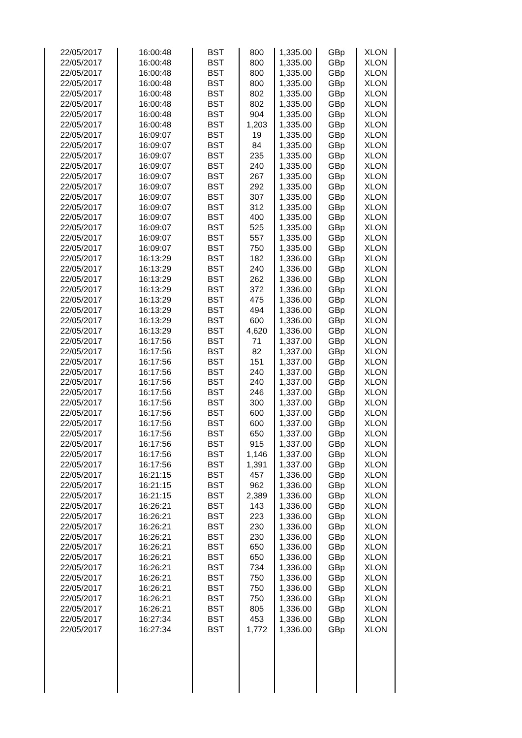| 22/05/2017 | 16:00:48 | BST | 800 | 1,335.00 | GBp | XLON |
| 22/05/2017 | 16:00:48 | BST | 800 | 1,335.00 | GBp | XLON |
| 22/05/2017 | 16:00:48 | BST | 800 | 1,335.00 | GBp | XLON |
| 22/05/2017 | 16:00:48 | BST | 800 | 1,335.00 | GBp | XLON |
| 22/05/2017 | 16:00:48 | BST | 802 | 1,335.00 | GBp | XLON |
| 22/05/2017 | 16:00:48 | BST | 802 | 1,335.00 | GBp | XLON |
| 22/05/2017 | 16:00:48 | BST | 904 | 1,335.00 | GBp | XLON |
| 22/05/2017 | 16:00:48 | BST | 1,203 | 1,335.00 | GBp | XLON |
| 22/05/2017 | 16:09:07 | BST | 19 | 1,335.00 | GBp | XLON |
| 22/05/2017 | 16:09:07 | BST | 84 | 1,335.00 | GBp | XLON |
| 22/05/2017 | 16:09:07 | BST | 235 | 1,335.00 | GBp | XLON |
| 22/05/2017 | 16:09:07 | BST | 240 | 1,335.00 | GBp | XLON |
| 22/05/2017 | 16:09:07 | BST | 267 | 1,335.00 | GBp | XLON |
| 22/05/2017 | 16:09:07 | BST | 292 | 1,335.00 | GBp | XLON |
| 22/05/2017 | 16:09:07 | BST | 307 | 1,335.00 | GBp | XLON |
| 22/05/2017 | 16:09:07 | BST | 312 | 1,335.00 | GBp | XLON |
| 22/05/2017 | 16:09:07 | BST | 400 | 1,335.00 | GBp | XLON |
| 22/05/2017 | 16:09:07 | BST | 525 | 1,335.00 | GBp | XLON |
| 22/05/2017 | 16:09:07 | BST | 557 | 1,335.00 | GBp | XLON |
| 22/05/2017 | 16:09:07 | BST | 750 | 1,335.00 | GBp | XLON |
| 22/05/2017 | 16:13:29 | BST | 182 | 1,336.00 | GBp | XLON |
| 22/05/2017 | 16:13:29 | BST | 240 | 1,336.00 | GBp | XLON |
| 22/05/2017 | 16:13:29 | BST | 262 | 1,336.00 | GBp | XLON |
| 22/05/2017 | 16:13:29 | BST | 372 | 1,336.00 | GBp | XLON |
| 22/05/2017 | 16:13:29 | BST | 475 | 1,336.00 | GBp | XLON |
| 22/05/2017 | 16:13:29 | BST | 494 | 1,336.00 | GBp | XLON |
| 22/05/2017 | 16:13:29 | BST | 600 | 1,336.00 | GBp | XLON |
| 22/05/2017 | 16:13:29 | BST | 4,620 | 1,336.00 | GBp | XLON |
| 22/05/2017 | 16:17:56 | BST | 71 | 1,337.00 | GBp | XLON |
| 22/05/2017 | 16:17:56 | BST | 82 | 1,337.00 | GBp | XLON |
| 22/05/2017 | 16:17:56 | BST | 151 | 1,337.00 | GBp | XLON |
| 22/05/2017 | 16:17:56 | BST | 240 | 1,337.00 | GBp | XLON |
| 22/05/2017 | 16:17:56 | BST | 240 | 1,337.00 | GBp | XLON |
| 22/05/2017 | 16:17:56 | BST | 246 | 1,337.00 | GBp | XLON |
| 22/05/2017 | 16:17:56 | BST | 300 | 1,337.00 | GBp | XLON |
| 22/05/2017 | 16:17:56 | BST | 600 | 1,337.00 | GBp | XLON |
| 22/05/2017 | 16:17:56 | BST | 600 | 1,337.00 | GBp | XLON |
| 22/05/2017 | 16:17:56 | BST | 650 | 1,337.00 | GBp | XLON |
| 22/05/2017 | 16:17:56 | BST | 915 | 1,337.00 | GBp | XLON |
| 22/05/2017 | 16:17:56 | BST | 1,146 | 1,337.00 | GBp | XLON |
| 22/05/2017 | 16:17:56 | BST | 1,391 | 1,337.00 | GBp | XLON |
| 22/05/2017 | 16:21:15 | BST | 457 | 1,336.00 | GBp | XLON |
| 22/05/2017 | 16:21:15 | BST | 962 | 1,336.00 | GBp | XLON |
| 22/05/2017 | 16:21:15 | BST | 2,389 | 1,336.00 | GBp | XLON |
| 22/05/2017 | 16:26:21 | BST | 143 | 1,336.00 | GBp | XLON |
| 22/05/2017 | 16:26:21 | BST | 223 | 1,336.00 | GBp | XLON |
| 22/05/2017 | 16:26:21 | BST | 230 | 1,336.00 | GBp | XLON |
| 22/05/2017 | 16:26:21 | BST | 230 | 1,336.00 | GBp | XLON |
| 22/05/2017 | 16:26:21 | BST | 650 | 1,336.00 | GBp | XLON |
| 22/05/2017 | 16:26:21 | BST | 650 | 1,336.00 | GBp | XLON |
| 22/05/2017 | 16:26:21 | BST | 734 | 1,336.00 | GBp | XLON |
| 22/05/2017 | 16:26:21 | BST | 750 | 1,336.00 | GBp | XLON |
| 22/05/2017 | 16:26:21 | BST | 750 | 1,336.00 | GBp | XLON |
| 22/05/2017 | 16:26:21 | BST | 750 | 1,336.00 | GBp | XLON |
| 22/05/2017 | 16:26:21 | BST | 805 | 1,336.00 | GBp | XLON |
| 22/05/2017 | 16:27:34 | BST | 453 | 1,336.00 | GBp | XLON |
| 22/05/2017 | 16:27:34 | BST | 1,772 | 1,336.00 | GBp | XLON |